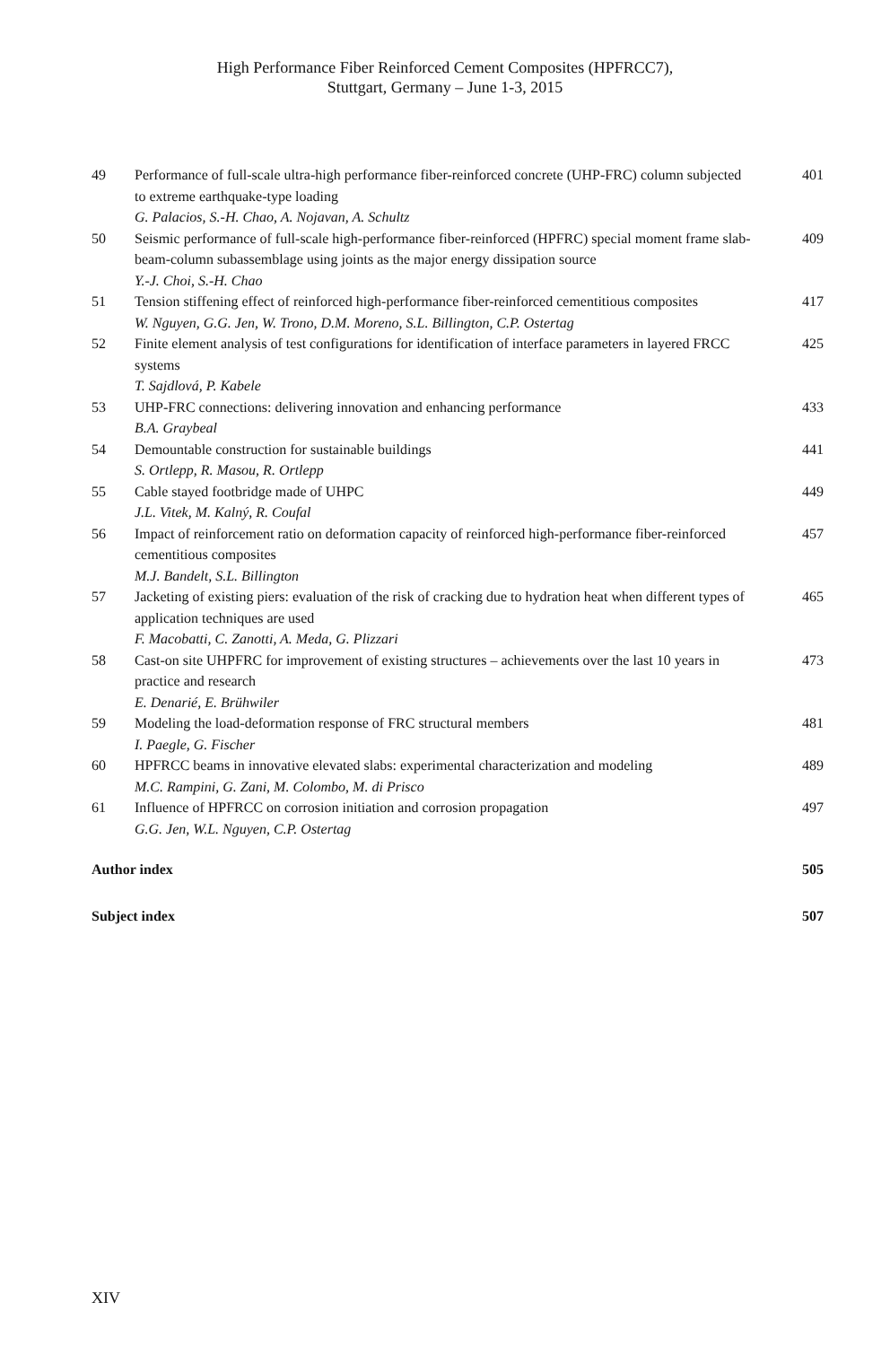High Performance Fiber Reinforced Cement Composites (HPFRCC7),
Stuttgart, Germany – June 1-3, 2015
49 Performance of full-scale ultra-high performance fiber-reinforced concrete (UHP-FRC) column subjected to extreme earthquake-type loading
G. Palacios, S.-H. Chao, A. Nojavan, A. Schultz
401
50 Seismic performance of full-scale high-performance fiber-reinforced (HPFRC) special moment frame slab-beam-column subassemblage using joints as the major energy dissipation source
Y.-J. Choi, S.-H. Chao
409
51 Tension stiffening effect of reinforced high-performance fiber-reinforced cementitious composites
W. Nguyen, G.G. Jen, W. Trono, D.M. Moreno, S.L. Billington, C.P. Ostertag
417
52 Finite element analysis of test configurations for identification of interface parameters in layered FRCC systems
T. Sajdlová, P. Kabele
425
53 UHP-FRC connections: delivering innovation and enhancing performance
B.A. Graybeal
433
54 Demountable construction for sustainable buildings
S. Ortlepp, R. Masou, R. Ortlepp
441
55 Cable stayed footbridge made of UHPC
J.L. Vitek, M. Kalný, R. Coufal
449
56 Impact of reinforcement ratio on deformation capacity of reinforced high-performance fiber-reinforced cementitious composites
M.J. Bandelt, S.L. Billington
457
57 Jacketing of existing piers: evaluation of the risk of cracking due to hydration heat when different types of application techniques are used
F. Macobatti, C. Zanotti, A. Meda, G. Plizzari
465
58 Cast-on site UHPFRC for improvement of existing structures – achievements over the last 10 years in practice and research
E. Denarié, E. Brühwiler
473
59 Modeling the load-deformation response of FRC structural members
I. Paegle, G. Fischer
481
60 HPFRCC beams in innovative elevated slabs: experimental characterization and modeling
M.C. Rampini, G. Zani, M. Colombo, M. di Prisco
489
61 Influence of HPFRCC on corrosion initiation and corrosion propagation
G.G. Jen, W.L. Nguyen, C.P. Ostertag
497
Author index 505
Subject index 507
XIV